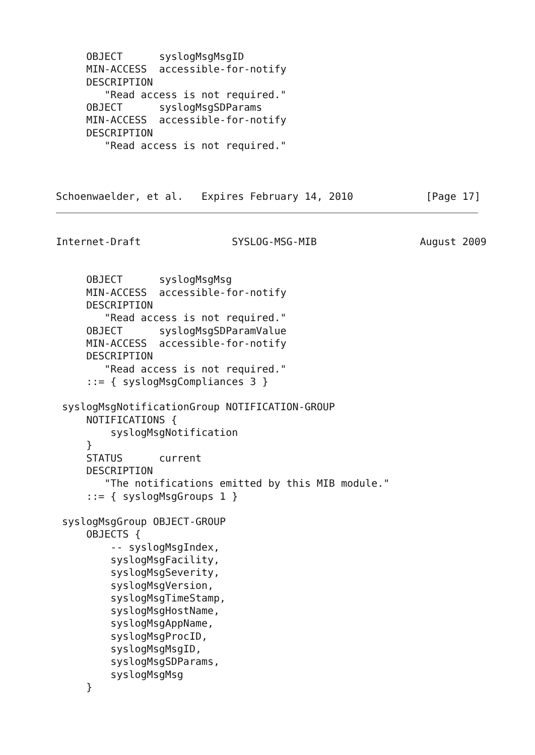OBJECT      syslogMsgMsgID
     MIN-ACCESS  accessible-for-notify
     DESCRIPTION
        "Read access is not required."
     OBJECT      syslogMsgSDParams
     MIN-ACCESS  accessible-for-notify
     DESCRIPTION
        "Read access is not required."



Schoenwaelder, et al.   Expires February 14, 2010            [Page 17]
Internet-Draft               SYSLOG-MSG-MIB                 August 2009


     OBJECT      syslogMsgMsg
     MIN-ACCESS  accessible-for-notify
     DESCRIPTION
        "Read access is not required."
     OBJECT      syslogMsgSDParamValue
     MIN-ACCESS  accessible-for-notify
     DESCRIPTION
        "Read access is not required."
     ::= { syslogMsgCompliances 3 }

 syslogMsgNotificationGroup NOTIFICATION-GROUP
     NOTIFICATIONS {
         syslogMsgNotification
     }
     STATUS      current
     DESCRIPTION
        "The notifications emitted by this MIB module."
     ::= { syslogMsgGroups 1 }

 syslogMsgGroup OBJECT-GROUP
     OBJECTS {
         -- syslogMsgIndex,
         syslogMsgFacility,
         syslogMsgSeverity,
         syslogMsgVersion,
         syslogMsgTimeStamp,
         syslogMsgHostName,
         syslogMsgAppName,
         syslogMsgProcID,
         syslogMsgMsgID,
         syslogMsgSDParams,
         syslogMsgMsg
     }